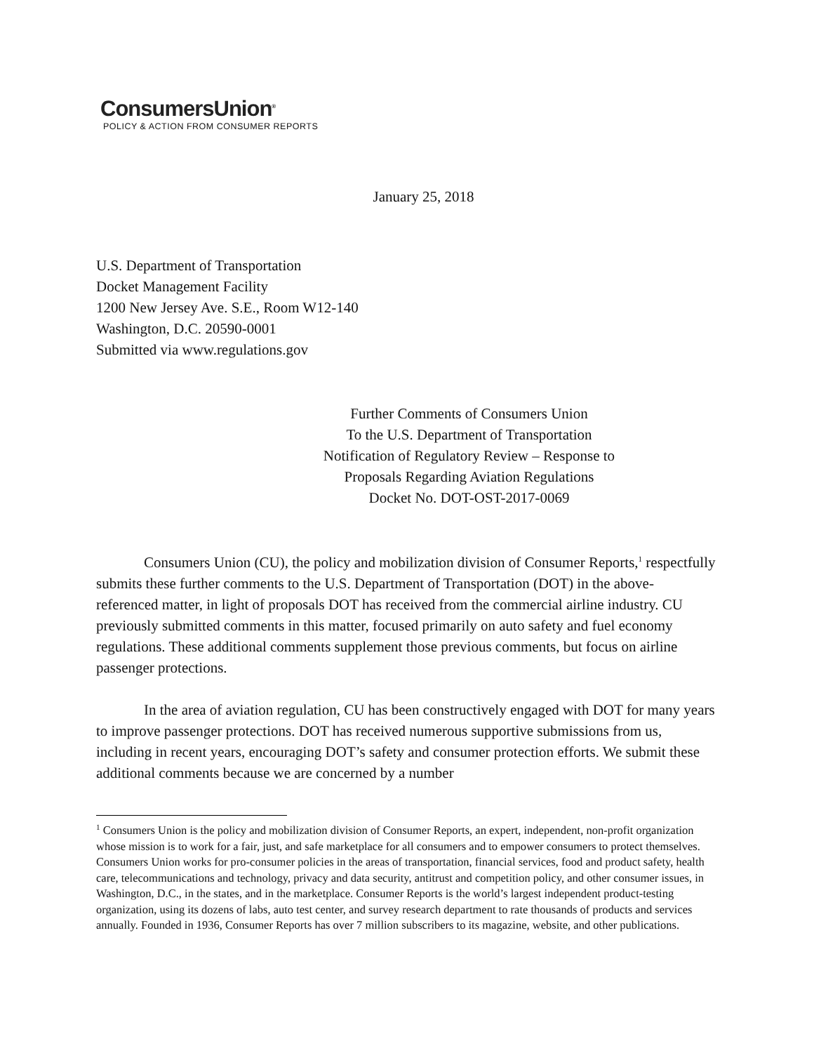ConsumersUnion<sup>®</sup>
POLICY & ACTION FROM CONSUMER REPORTS
January 25, 2018
U.S. Department of Transportation
Docket Management Facility
1200 New Jersey Ave. S.E., Room W12-140
Washington, D.C. 20590-0001
Submitted via www.regulations.gov
Further Comments of Consumers Union
To the U.S. Department of Transportation
Notification of Regulatory Review – Response to
Proposals Regarding Aviation Regulations
Docket No. DOT-OST-2017-0069
Consumers Union (CU), the policy and mobilization division of Consumer Reports,<sup>1</sup> respectfully submits these further comments to the U.S. Department of Transportation (DOT) in the above-referenced matter, in light of proposals DOT has received from the commercial airline industry. CU previously submitted comments in this matter, focused primarily on auto safety and fuel economy regulations. These additional comments supplement those previous comments, but focus on airline passenger protections.
In the area of aviation regulation, CU has been constructively engaged with DOT for many years to improve passenger protections. DOT has received numerous supportive submissions from us, including in recent years, encouraging DOT’s safety and consumer protection efforts. We submit these additional comments because we are concerned by a number
<sup>1</sup> Consumers Union is the policy and mobilization division of Consumer Reports, an expert, independent, non-profit organization whose mission is to work for a fair, just, and safe marketplace for all consumers and to empower consumers to protect themselves. Consumers Union works for pro-consumer policies in the areas of transportation, financial services, food and product safety, health care, telecommunications and technology, privacy and data security, antitrust and competition policy, and other consumer issues, in Washington, D.C., in the states, and in the marketplace. Consumer Reports is the world’s largest independent product-testing organization, using its dozens of labs, auto test center, and survey research department to rate thousands of products and services annually. Founded in 1936, Consumer Reports has over 7 million subscribers to its magazine, website, and other publications.